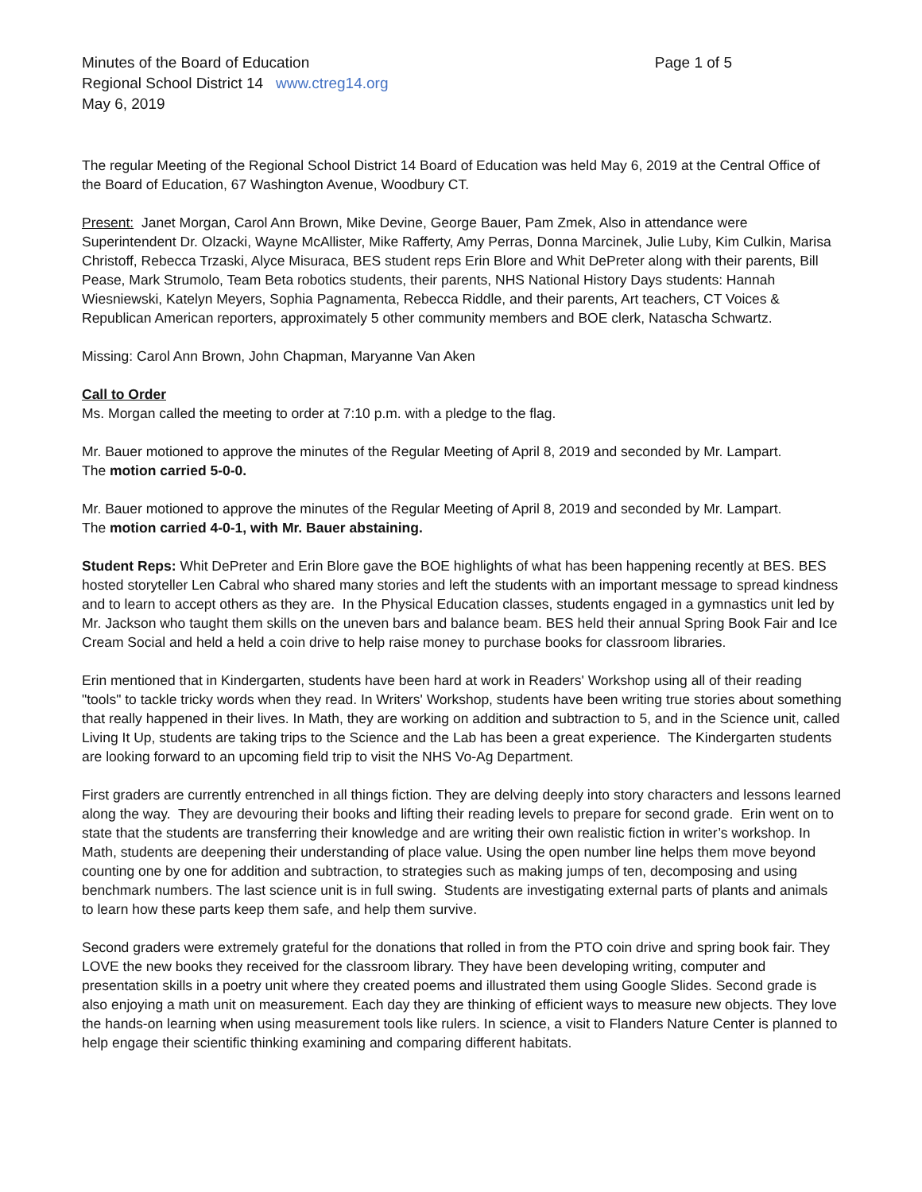Minutes of the Board of Education Page 1 of 5
Regional School District 14 www.ctreg14.org
May 6, 2019
The regular Meeting of the Regional School District 14 Board of Education was held May 6, 2019 at the Central Office of the Board of Education, 67 Washington Avenue, Woodbury CT.
Present: Janet Morgan, Carol Ann Brown, Mike Devine, George Bauer, Pam Zmek, Also in attendance were Superintendent Dr. Olzacki, Wayne McAllister, Mike Rafferty, Amy Perras, Donna Marcinek, Julie Luby, Kim Culkin, Marisa Christoff, Rebecca Trzaski, Alyce Misuraca, BES student reps Erin Blore and Whit DePreter along with their parents, Bill Pease, Mark Strumolo, Team Beta robotics students, their parents, NHS National History Days students: Hannah Wiesniewski, Katelyn Meyers, Sophia Pagnamenta, Rebecca Riddle, and their parents, Art teachers, CT Voices & Republican American reporters, approximately 5 other community members and BOE clerk, Natascha Schwartz.
Missing: Carol Ann Brown, John Chapman, Maryanne Van Aken
Call to Order
Ms. Morgan called the meeting to order at 7:10 p.m. with a pledge to the flag.
Mr. Bauer motioned to approve the minutes of the Regular Meeting of April 8, 2019 and seconded by Mr. Lampart.
The motion carried 5-0-0.
Mr. Bauer motioned to approve the minutes of the Regular Meeting of April 8, 2019 and seconded by Mr. Lampart.
The motion carried 4-0-1, with Mr. Bauer abstaining.
Student Reps: Whit DePreter and Erin Blore gave the BOE highlights of what has been happening recently at BES. BES hosted storyteller Len Cabral who shared many stories and left the students with an important message to spread kindness and to learn to accept others as they are. In the Physical Education classes, students engaged in a gymnastics unit led by Mr. Jackson who taught them skills on the uneven bars and balance beam. BES held their annual Spring Book Fair and Ice Cream Social and held a held a coin drive to help raise money to purchase books for classroom libraries.
Erin mentioned that in Kindergarten, students have been hard at work in Readers' Workshop using all of their reading "tools" to tackle tricky words when they read. In Writers' Workshop, students have been writing true stories about something that really happened in their lives. In Math, they are working on addition and subtraction to 5, and in the Science unit, called Living It Up, students are taking trips to the Science and the Lab has been a great experience. The Kindergarten students are looking forward to an upcoming field trip to visit the NHS Vo-Ag Department.
First graders are currently entrenched in all things fiction. They are delving deeply into story characters and lessons learned along the way. They are devouring their books and lifting their reading levels to prepare for second grade. Erin went on to state that the students are transferring their knowledge and are writing their own realistic fiction in writer’s workshop. In Math, students are deepening their understanding of place value. Using the open number line helps them move beyond counting one by one for addition and subtraction, to strategies such as making jumps of ten, decomposing and using benchmark numbers. The last science unit is in full swing. Students are investigating external parts of plants and animals to learn how these parts keep them safe, and help them survive.
Second graders were extremely grateful for the donations that rolled in from the PTO coin drive and spring book fair. They LOVE the new books they received for the classroom library. They have been developing writing, computer and presentation skills in a poetry unit where they created poems and illustrated them using Google Slides. Second grade is also enjoying a math unit on measurement. Each day they are thinking of efficient ways to measure new objects. They love the hands-on learning when using measurement tools like rulers. In science, a visit to Flanders Nature Center is planned to help engage their scientific thinking examining and comparing different habitats.